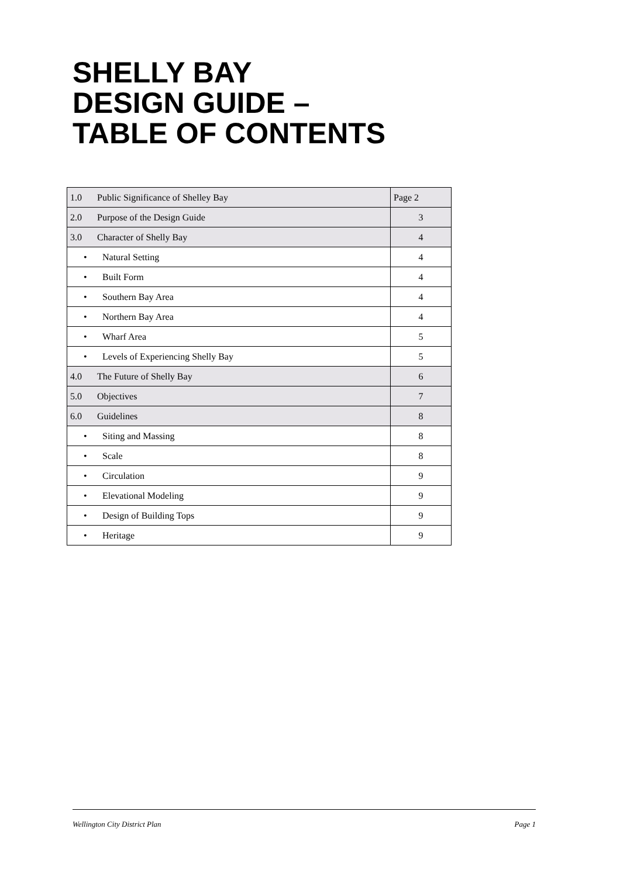SHELLY BAY
DESIGN GUIDE –
TABLE OF CONTENTS
| 1.0 | Public Significance of Shelley Bay | Page 2 |
| 2.0 | Purpose of the Design Guide | 3 |
| 3.0 | Character of Shelly Bay | 4 |
| • Natural Setting | | 4 |
| • Built Form | | 4 |
| • Southern Bay Area | | 4 |
| • Northern Bay Area | | 4 |
| • Wharf Area | | 5 |
| • Levels of Experiencing Shelly Bay | | 5 |
| 4.0 | The Future of Shelly Bay | 6 |
| 5.0 | Objectives | 7 |
| 6.0 | Guidelines | 8 |
| • Siting and Massing | | 8 |
| • Scale | | 8 |
| • Circulation | | 9 |
| • Elevational Modeling | | 9 |
| • Design of Building Tops | | 9 |
| • Heritage | | 9 |
Wellington City District Plan Page 1